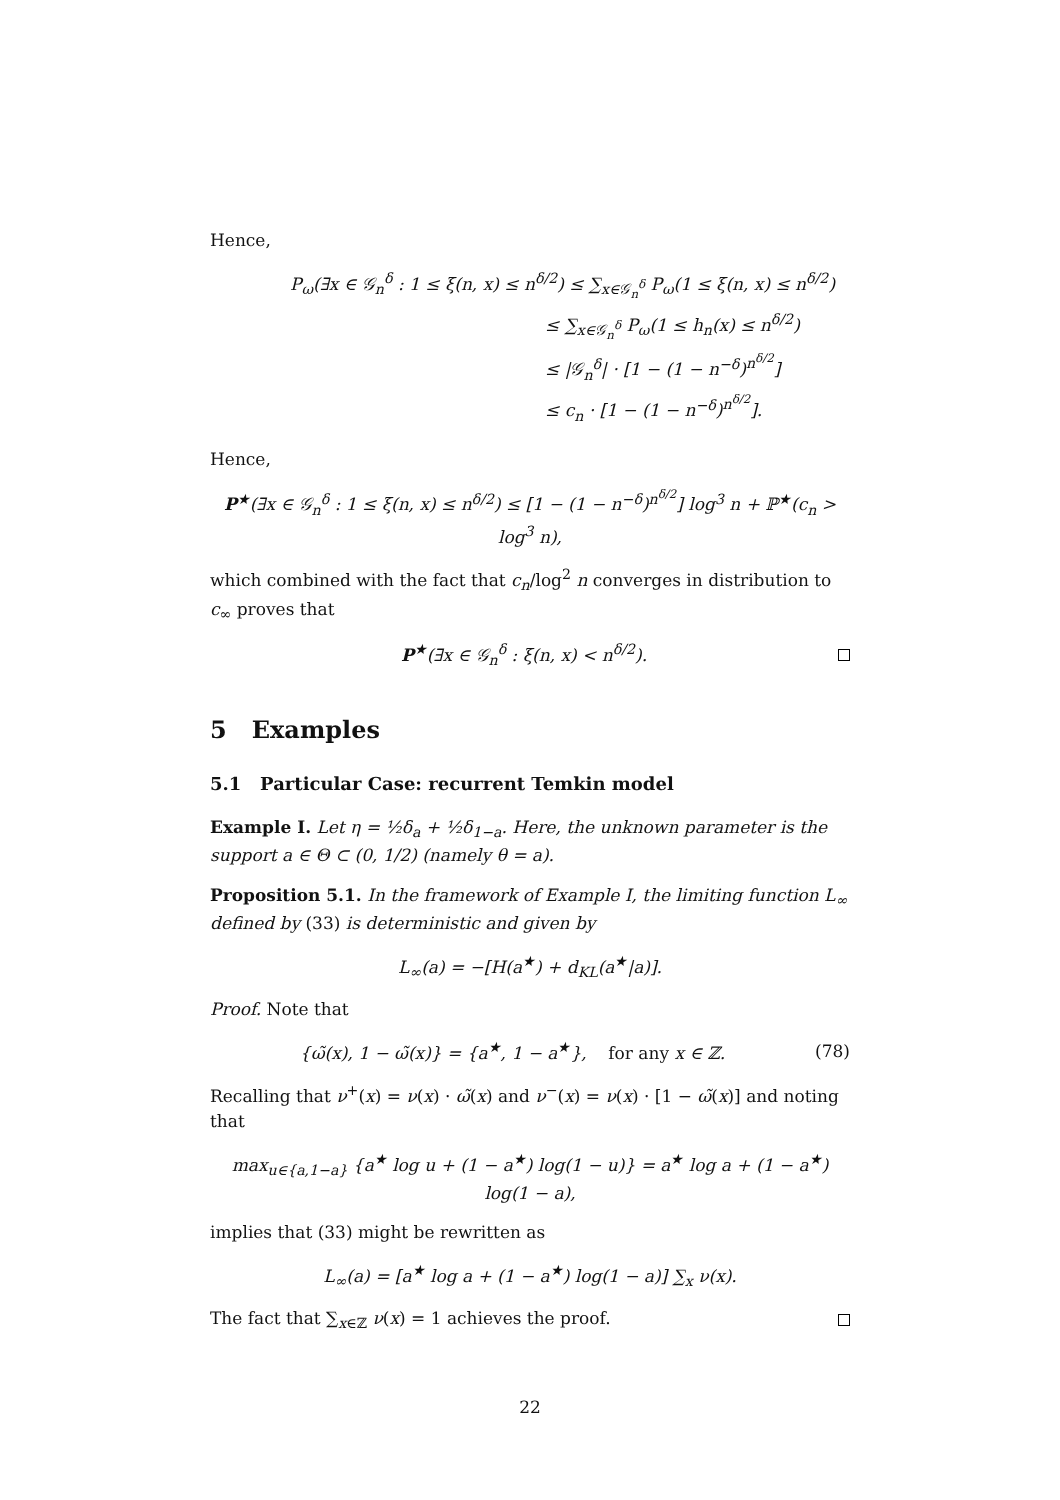Hence,
P<sub>ω</sub>(∃x ∈ 𝒢<sub>n</sub><sup>δ</sup> : 1 ≤ ξ(n, x) ≤ n<sup>δ/2</sup>) ≤ ∑<sub>x∈𝒢<sub>n</sub><sup>δ</sup></sub> P<sub>ω</sub>(1 ≤ ξ(n, x) ≤ n<sup>δ/2</sup>)
≤ ∑<sub>x∈𝒢<sub>n</sub><sup>δ</sup></sub> P<sub>ω</sub>(1 ≤ h<sub>n</sub>(x) ≤ n<sup>δ/2</sup>)
≤ |𝒢<sub>n</sub><sup>δ</sup>| · [1 − (1 − n<sup>−δ</sup>)<sup>n<sup>δ/2</sup></sup>]
≤ c<sub>n</sub> · [1 − (1 − n<sup>−δ</sup>)<sup>n<sup>δ/2</sup></sup>].
Hence,
P<sup>★</sup>(∃x ∈ 𝒢<sub>n</sub><sup>δ</sup> : 1 ≤ ξ(n, x) ≤ n<sup>δ/2</sup>) ≤ [1 − (1 − n<sup>−δ</sup>)<sup>n<sup>δ/2</sup></sup>] log<sup>3</sup> n + ℙ<sup>★</sup>(c<sub>n</sub> > log<sup>3</sup> n),
which combined with the fact that c<sub>n</sub>/log<sup>2</sup> n converges in distribution to c<sub>∞</sub> proves that
P<sup>★</sup>(∃x ∈ 𝒢<sub>n</sub><sup>δ</sup> : ξ(n, x) < n<sup>δ/2</sup>).
5 Examples
5.1 Particular Case: recurrent Temkin model
Example I. Let η = ½δ<sub>a</sub> + ½δ<sub>1−a</sub>. Here, the unknown parameter is the support a ∈ Θ ⊂ (0, 1/2) (namely θ = a).
Proposition 5.1. In the framework of Example I, the limiting function L<sub>∞</sub> defined by (33) is deterministic and given by
L<sub>∞</sub>(a) = −[H(a<sup>★</sup>) + d<sub>KL</sub>(a<sup>★</sup>|a)].
Proof. Note that
{ω̃(x), 1 − ω̃(x)} = {a<sup>★</sup>, 1 − a<sup>★</sup>}, for any x ∈ ℤ. (78)
Recalling that ν<sup>+</sup>(x) = ν(x) · ω̃(x) and ν<sup>−</sup>(x) = ν(x) · [1 − ω̃(x)] and noting that
max<sub>u∈{a,1−a}</sub> {a<sup>★</sup> log u + (1 − a<sup>★</sup>) log(1 − u)} = a<sup>★</sup> log a + (1 − a<sup>★</sup>) log(1 − a),
implies that (33) might be rewritten as
L<sub>∞</sub>(a) = [a<sup>★</sup> log a + (1 − a<sup>★</sup>) log(1 − a)] ∑<sub>x</sub> ν(x).
The fact that ∑<sub>x∈ℤ</sub> ν(x) = 1 achieves the proof.
22